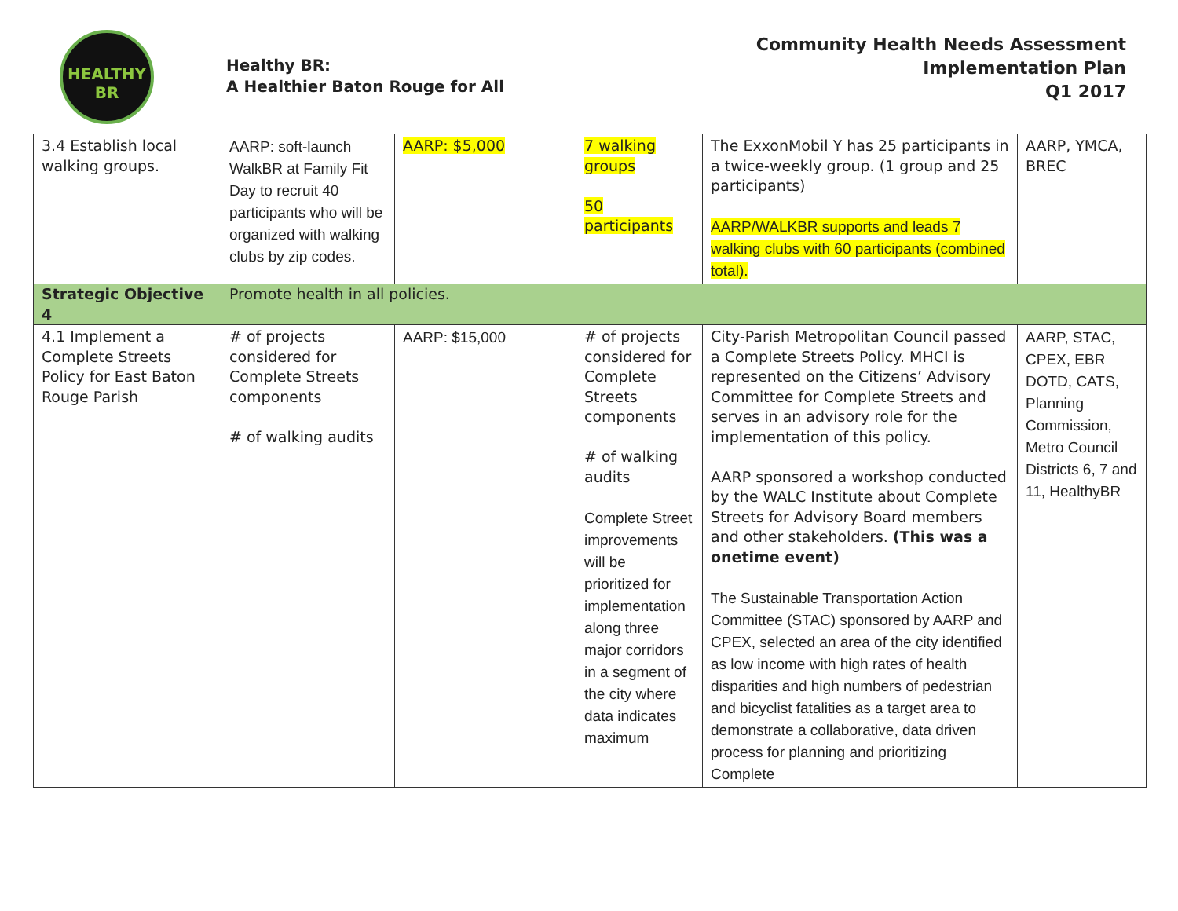HEALTHY
BR
Healthy BR:
A Healthier Baton Rouge for All
Community Health Needs Assessment
Implementation Plan
Q1 2017
| 3.4 Establish local walking groups. | AARP: soft-launch WalkBR at Family Fit Day to recruit 40 participants who will be organized with walking clubs by zip codes. | AARP: $5,000 | 7 walking groups 50 participants | The ExxonMobil Y has 25 participants in a twice-weekly group. (1 group and 25 participants) AARP/WALKBR supports and leads 7 walking clubs with 60 participants (combined total). | AARP, YMCA, BREC |
| Strategic Objective 4 | Promote health in all policies. | | | | |
| 4.1 Implement a Complete Streets Policy for East Baton Rouge Parish | # of projects considered for Complete Streets components # of walking audits | AARP: $15,000 | # of projects considered for Complete Streets components # of walking audits Complete Street improvements will be prioritized for implementation along three major corridors in a segment of the city where data indicates maximum | City-Parish Metropolitan Council passed a Complete Streets Policy. MHCI is represented on the Citizens’ Advisory Committee for Complete Streets and serves in an advisory role for the implementation of this policy. AARP sponsored a workshop conducted by the WALC Institute about Complete Streets for Advisory Board members and other stakeholders. (This was a onetime event) The Sustainable Transportation Action Committee (STAC) sponsored by AARP and CPEX, selected an area of the city identified as low income with high rates of health disparities and high numbers of pedestrian and bicyclist fatalities as a target area to demonstrate a collaborative, data driven process for planning and prioritizing Complete | AARP, STAC, CPEX, EBR DOTD, CATS, Planning Commission, Metro Council Districts 6, 7 and 11, HealthyBR |